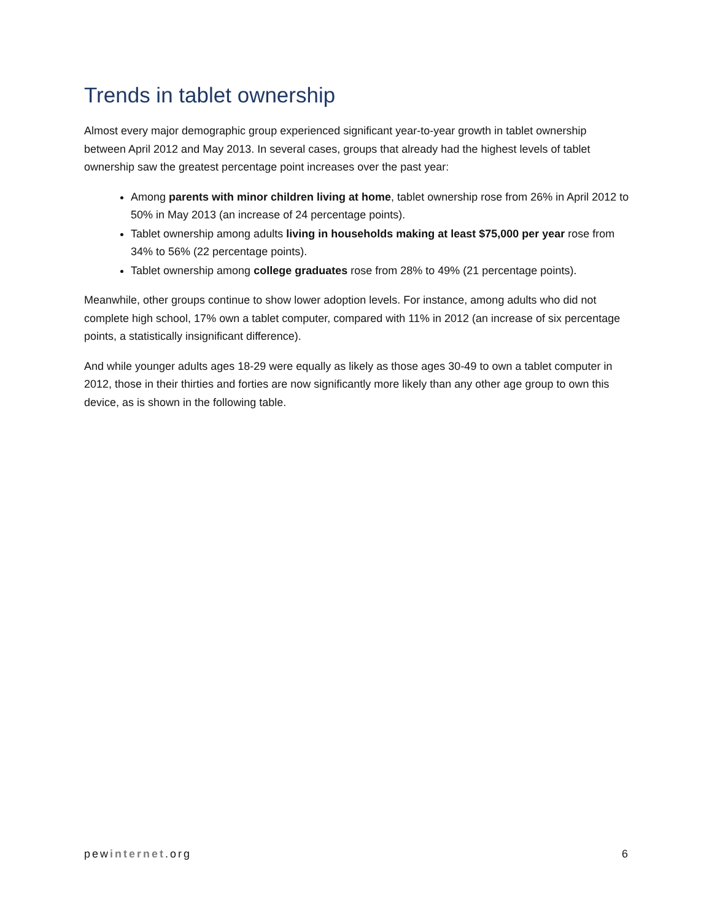Trends in tablet ownership
Almost every major demographic group experienced significant year-to-year growth in tablet ownership between April 2012 and May 2013. In several cases, groups that already had the highest levels of tablet ownership saw the greatest percentage point increases over the past year:
Among parents with minor children living at home, tablet ownership rose from 26% in April 2012 to 50% in May 2013 (an increase of 24 percentage points).
Tablet ownership among adults living in households making at least $75,000 per year rose from 34% to 56% (22 percentage points).
Tablet ownership among college graduates rose from 28% to 49% (21 percentage points).
Meanwhile, other groups continue to show lower adoption levels. For instance, among adults who did not complete high school, 17% own a tablet computer, compared with 11% in 2012 (an increase of six percentage points, a statistically insignificant difference).
And while younger adults ages 18-29 were equally as likely as those ages 30-49 to own a tablet computer in 2012, those in their thirties and forties are now significantly more likely than any other age group to own this device, as is shown in the following table.
pewinternet.org 6